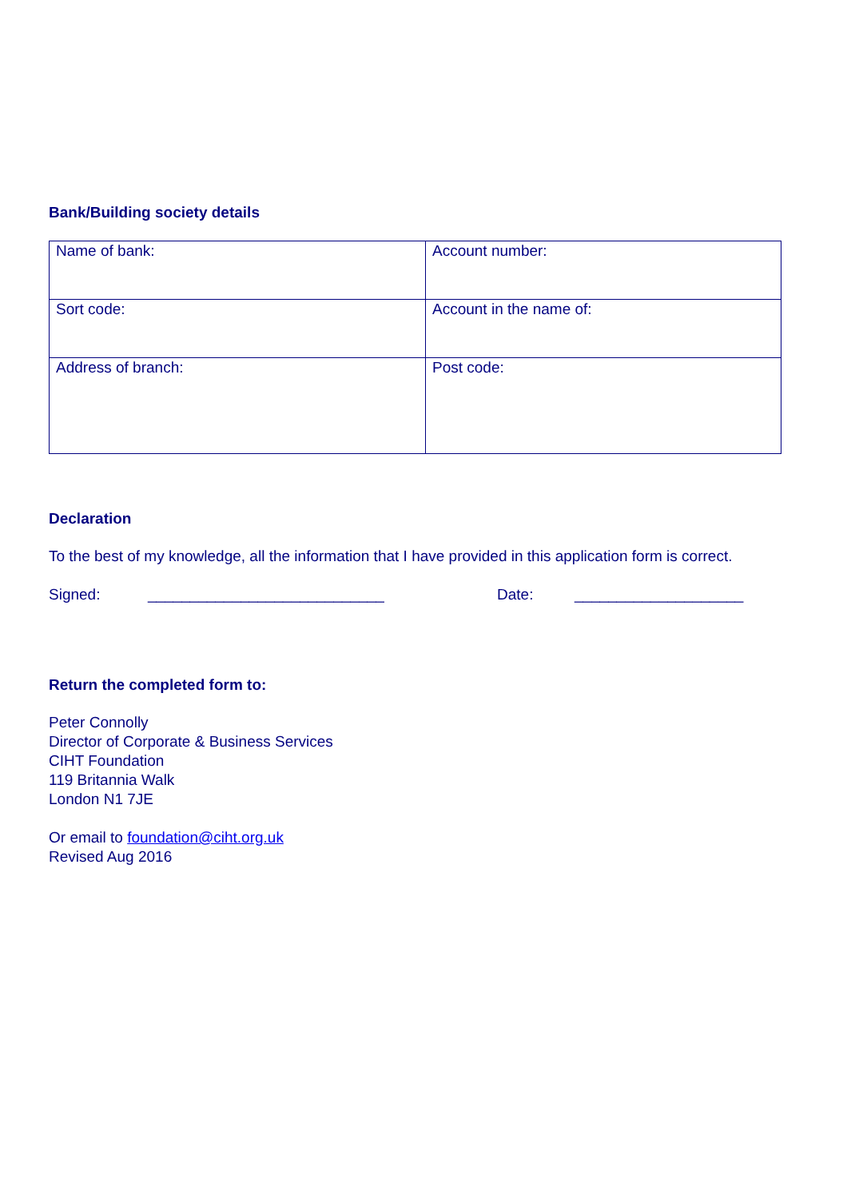Bank/Building society details
| Name of bank: | Account number: |
| Sort code: | Account in the name of: |
| Address of branch: | Post code: |
Declaration
To the best of my knowledge, all the information that I have provided in this application form is correct.
Signed: ____________________________ Date: ____________________
Return the completed form to:
Peter Connolly
Director of Corporate & Business Services
CIHT Foundation
119 Britannia Walk
London N1 7JE
Or email to foundation@ciht.org.uk
Revised Aug 2016